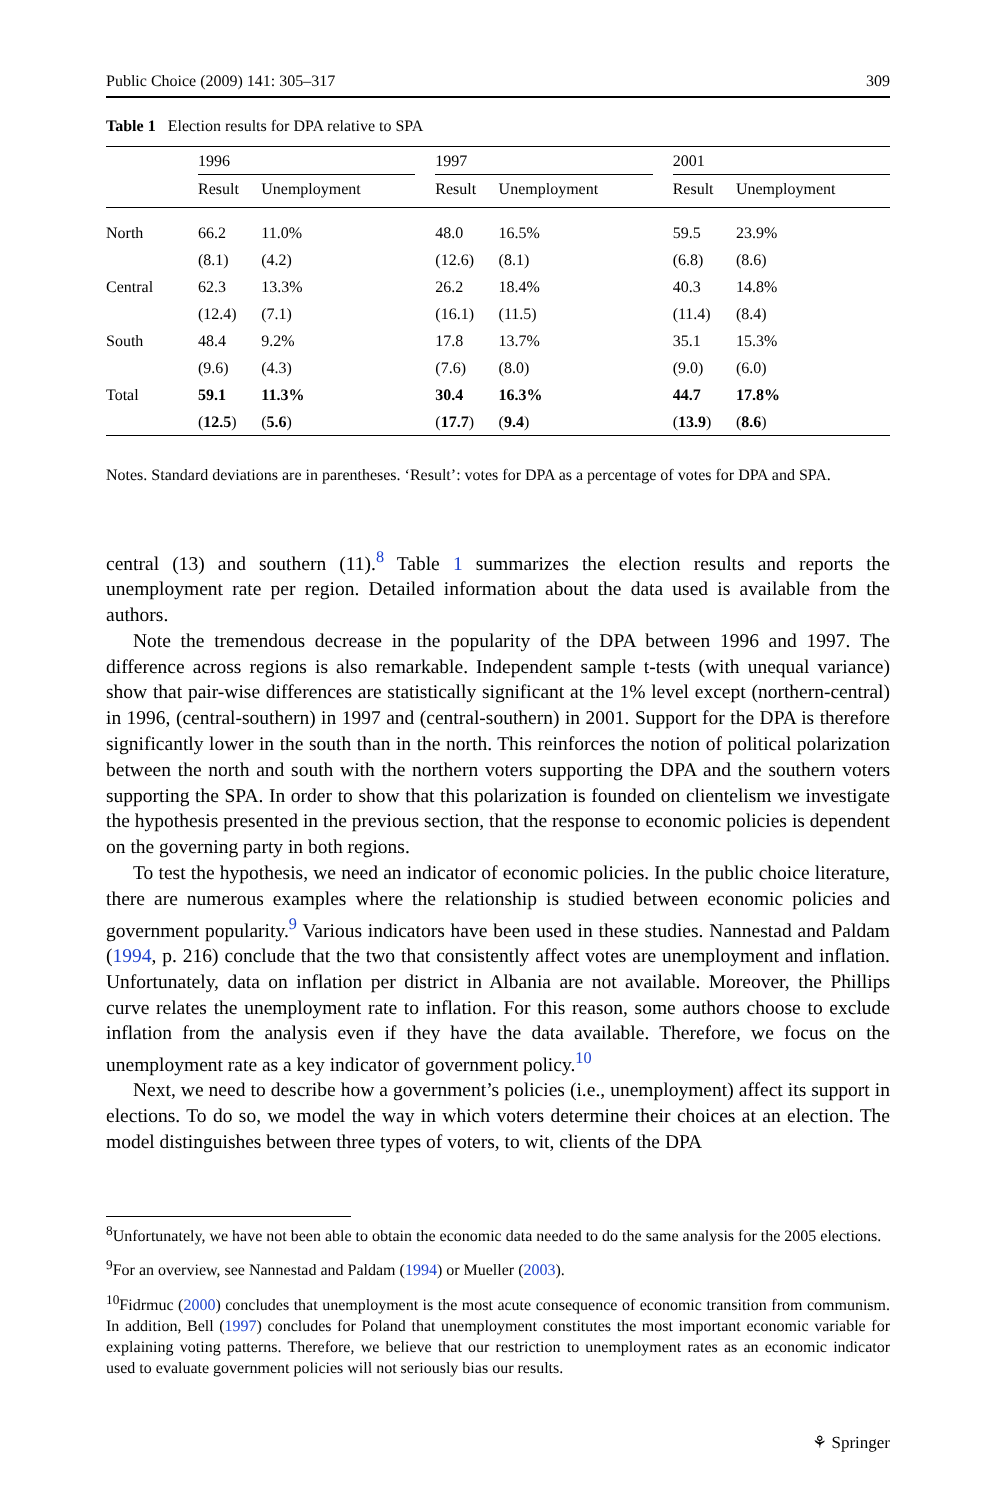Public Choice (2009) 141: 305–317 309
Table 1 Election results for DPA relative to SPA
| | 1996 | | | 1997 | | | 2001 | |
| | Result | Unemployment | | Result | Unemployment | | Result | Unemployment |
| North | 66.2 | 11.0% | | 48.0 | 16.5% | | 59.5 | 23.9% |
| | (8.1) | (4.2) | | (12.6) | (8.1) | | (6.8) | (8.6) |
| Central | 62.3 | 13.3% | | 26.2 | 18.4% | | 40.3 | 14.8% |
| | (12.4) | (7.1) | | (16.1) | (11.5) | | (11.4) | (8.4) |
| South | 48.4 | 9.2% | | 17.8 | 13.7% | | 35.1 | 15.3% |
| | (9.6) | (4.3) | | (7.6) | (8.0) | | (9.0) | (6.0) |
| Total | 59.1 | 11.3% | | 30.4 | 16.3% | | 44.7 | 17.8% |
| | ( 12.5 ) | ( 5.6 ) | | ( 17.7 ) | ( 9.4 ) | | ( 13.9 ) | ( 8.6 ) |
Notes. Standard deviations are in parentheses. ‘Result’: votes for DPA as a percentage of votes for DPA and SPA.
central (13) and southern (11).<sup>8</sup> Table 1 summarizes the election results and reports the unemployment rate per region. Detailed information about the data used is available from the authors.
Note the tremendous decrease in the popularity of the DPA between 1996 and 1997. The difference across regions is also remarkable. Independent sample t-tests (with unequal variance) show that pair-wise differences are statistically significant at the 1% level except (northern-central) in 1996, (central-southern) in 1997 and (central-southern) in 2001. Support for the DPA is therefore significantly lower in the south than in the north. This reinforces the notion of political polarization between the north and south with the northern voters supporting the DPA and the southern voters supporting the SPA. In order to show that this polarization is founded on clientelism we investigate the hypothesis presented in the previous section, that the response to economic policies is dependent on the governing party in both regions.
To test the hypothesis, we need an indicator of economic policies. In the public choice literature, there are numerous examples where the relationship is studied between economic policies and government popularity.<sup>9</sup> Various indicators have been used in these studies. Nannestad and Paldam (1994, p. 216) conclude that the two that consistently affect votes are unemployment and inflation. Unfortunately, data on inflation per district in Albania are not available. Moreover, the Phillips curve relates the unemployment rate to inflation. For this reason, some authors choose to exclude inflation from the analysis even if they have the data available. Therefore, we focus on the unemployment rate as a key indicator of government policy.<sup>10</sup>
Next, we need to describe how a government’s policies (i.e., unemployment) affect its support in elections. To do so, we model the way in which voters determine their choices at an election. The model distinguishes between three types of voters, to wit, clients of the DPA
<sup>8</sup> Unfortunately, we have not been able to obtain the economic data needed to do the same analysis for the 2005 elections.
<sup>9</sup> For an overview, see Nannestad and Paldam (1994) or Mueller (2003).
<sup>10</sup> Fidrmuc (2000) concludes that unemployment is the most acute consequence of economic transition from communism. In addition, Bell (1997) concludes for Poland that unemployment constitutes the most important economic variable for explaining voting patterns. Therefore, we believe that our restriction to unemployment rates as an economic indicator used to evaluate government policies will not seriously bias our results.
⚘ Springer